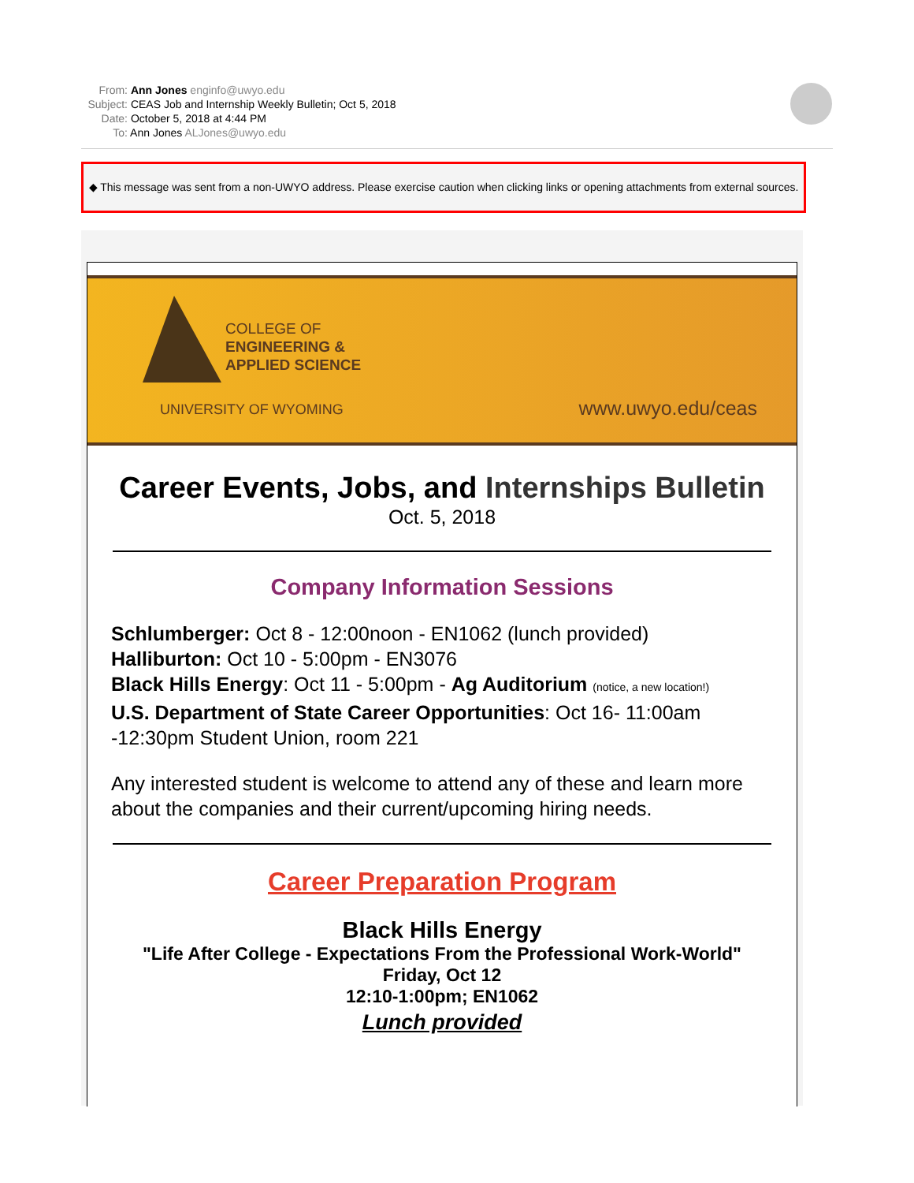From: Ann Jones enginfo@uwyo.edu
Subject: CEAS Job and Internship Weekly Bulletin; Oct 5, 2018
Date: October 5, 2018 at 4:44 PM
To: Ann Jones ALJones@uwyo.edu
◆ This message was sent from a non-UWYO address. Please exercise caution when clicking links or opening attachments from external sources.
COLLEGE OF
ENGINEERING &
APPLIED SCIENCE
UNIVERSITY OF WYOMING www.uwyo.edu/ceas
Career Events, Jobs, and Internships Bulletin
Oct. 5, 2018
Company Information Sessions
Schlumberger: Oct 8 - 12:00noon - EN1062 (lunch provided)
Halliburton: Oct 10 - 5:00pm - EN3076
Black Hills Energy: Oct 11 - 5:00pm - Ag Auditorium (notice, a new location!)
U.S. Department of State Career Opportunities: Oct 16- 11:00am -12:30pm Student Union, room 221
Any interested student is welcome to attend any of these and learn more about the companies and their current/upcoming hiring needs.
Career Preparation Program
Black Hills Energy
"Life After College - Expectations From the Professional Work-World"
Friday, Oct 12
12:10-1:00pm; EN1062
Lunch provided